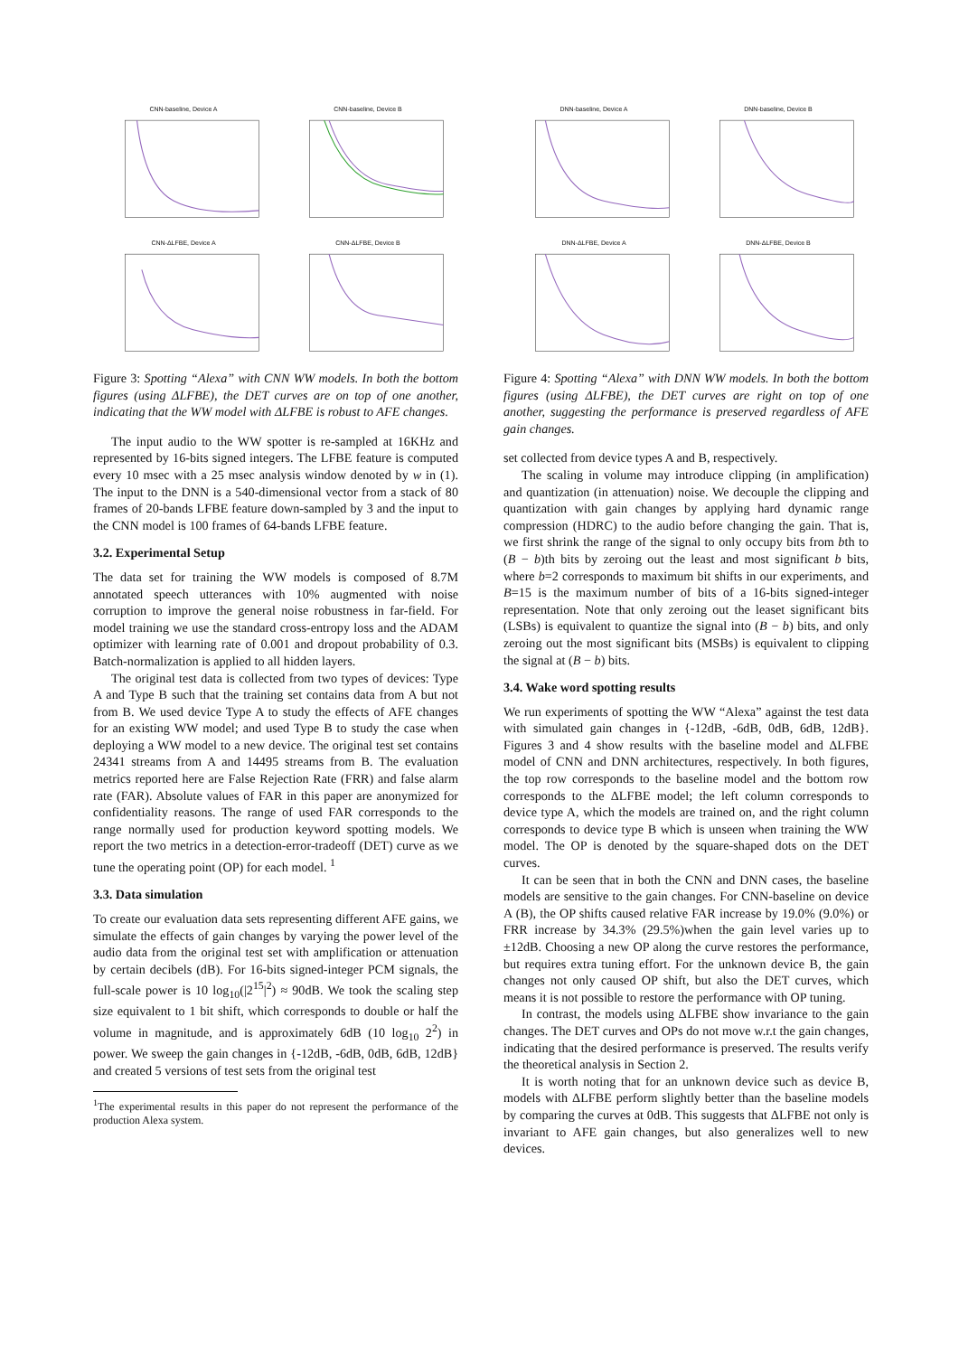CNN-baseline, Device A
CNN-baseline, Device B
CNN-ΔLFBE, Device A
CNN-ΔLFBE, Device B
Figure 3: Spotting “Alexa” with CNN WW models. In both the bottom figures (using ΔLFBE), the DET curves are on top of one another, indicating that the WW model with ΔLFBE is robust to AFE changes.
The input audio to the WW spotter is re-sampled at 16KHz and represented by 16-bits signed integers. The LFBE feature is computed every 10 msec with a 25 msec analysis window denoted by w in (1). The input to the DNN is a 540-dimensional vector from a stack of 80 frames of 20-bands LFBE feature down-sampled by 3 and the input to the CNN model is 100 frames of 64-bands LFBE feature.
3.2. Experimental Setup
The data set for training the WW models is composed of 8.7M annotated speech utterances with 10% augmented with noise corruption to improve the general noise robustness in far-field. For model training we use the standard cross-entropy loss and the ADAM optimizer with learning rate of 0.001 and dropout probability of 0.3. Batch-normalization is applied to all hidden layers.
The original test data is collected from two types of devices: Type A and Type B such that the training set contains data from A but not from B. We used device Type A to study the effects of AFE changes for an existing WW model; and used Type B to study the case when deploying a WW model to a new device. The original test set contains 24341 streams from A and 14495 streams from B. The evaluation metrics reported here are False Rejection Rate (FRR) and false alarm rate (FAR). Absolute values of FAR in this paper are anonymized for confidentiality reasons. The range of used FAR corresponds to the range normally used for production keyword spotting models. We report the two metrics in a detection-error-tradeoff (DET) curve as we tune the operating point (OP) for each model. <sup>1</sup>
3.3. Data simulation
To create our evaluation data sets representing different AFE gains, we simulate the effects of gain changes by varying the power level of the audio data from the original test set with amplification or attenuation by certain decibels (dB). For 16-bits signed-integer PCM signals, the full-scale power is 10 log<sub>10</sub>(|2<sup>15</sup>|<sup>2</sup>) ≈ 90dB. We took the scaling step size equivalent to 1 bit shift, which corresponds to double or half the volume in magnitude, and is approximately 6dB (10 log<sub>10</sub> 2<sup>2</sup>) in power. We sweep the gain changes in {-12dB, -6dB, 0dB, 6dB, 12dB} and created 5 versions of test sets from the original test
<sup>1</sup> The experimental results in this paper do not represent the performance of the production Alexa system.
DNN-baseline, Device A
DNN-baseline, Device B
DNN-ΔLFBE, Device A
DNN-ΔLFBE, Device B
Figure 4: Spotting “Alexa” with DNN WW models. In both the bottom figures (using ΔLFBE), the DET curves are right on top of one another, suggesting the performance is preserved regardless of AFE gain changes.
set collected from device types A and B, respectively.
The scaling in volume may introduce clipping (in amplification) and quantization (in attenuation) noise. We decouple the clipping and quantization with gain changes by applying hard dynamic range compression (HDRC) to the audio before changing the gain. That is, we first shrink the range of the signal to only occupy bits from bth to (B − b)th bits by zeroing out the least and most significant b bits, where b=2 corresponds to maximum bit shifts in our experiments, and B=15 is the maximum number of bits of a 16-bits signed-integer representation. Note that only zeroing out the leaset significant bits (LSBs) is equivalent to quantize the signal into (B − b) bits, and only zeroing out the most significant bits (MSBs) is equivalent to clipping the signal at (B − b) bits.
3.4. Wake word spotting results
We run experiments of spotting the WW “Alexa” against the test data with simulated gain changes in {-12dB, -6dB, 0dB, 6dB, 12dB}. Figures 3 and 4 show results with the baseline model and ΔLFBE model of CNN and DNN architectures, respectively. In both figures, the top row corresponds to the baseline model and the bottom row corresponds to the ΔLFBE model; the left column corresponds to device type A, which the models are trained on, and the right column corresponds to device type B which is unseen when training the WW model. The OP is denoted by the square-shaped dots on the DET curves.
It can be seen that in both the CNN and DNN cases, the baseline models are sensitive to the gain changes. For CNN-baseline on device A (B), the OP shifts caused relative FAR increase by 19.0% (9.0%) or FRR increase by 34.3% (29.5%)when the gain level varies up to ±12dB. Choosing a new OP along the curve restores the performance, but requires extra tuning effort. For the unknown device B, the gain changes not only caused OP shift, but also the DET curves, which means it is not possible to restore the performance with OP tuning.
In contrast, the models using ΔLFBE show invariance to the gain changes. The DET curves and OPs do not move w.r.t the gain changes, indicating that the desired performance is preserved. The results verify the theoretical analysis in Section 2.
It is worth noting that for an unknown device such as device B, models with ΔLFBE perform slightly better than the baseline models by comparing the curves at 0dB. This suggests that ΔLFBE not only is invariant to AFE gain changes, but also generalizes well to new devices.